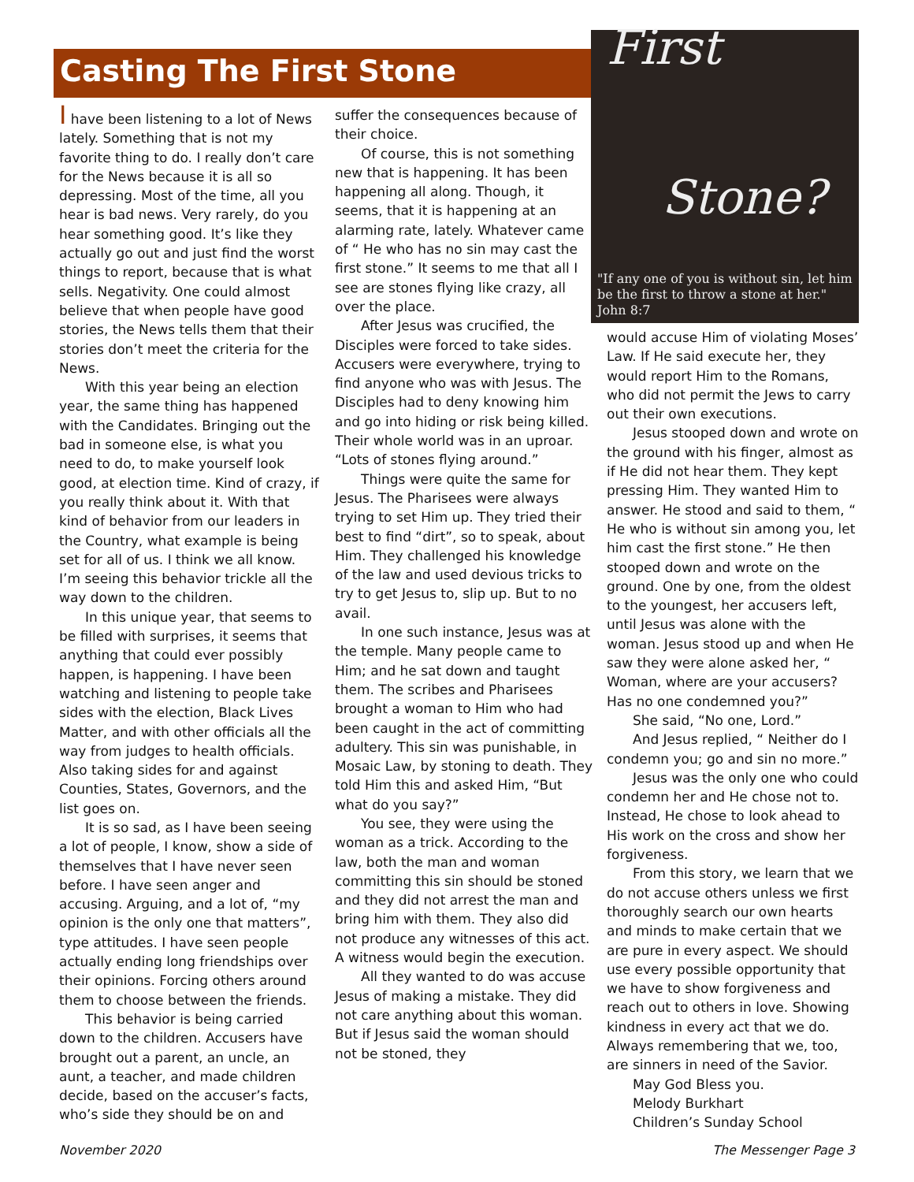Casting The First Stone
I have been listening to a lot of News lately. Something that is not my favorite thing to do. I really don’t care for the News because it is all so depressing. Most of the time, all you hear is bad news. Very rarely, do you hear something good. It’s like they actually go out and just find the worst things to report, because that is what sells. Negativity. One could almost believe that when people have good stories, the News tells them that their stories don’t meet the criteria for the News.
With this year being an election year, the same thing has happened with the Candidates. Bringing out the bad in someone else, is what you need to do, to make yourself look good, at election time. Kind of crazy, if you really think about it. With that kind of behavior from our leaders in the Country, what example is being set for all of us. I think we all know. I’m seeing this behavior trickle all the way down to the children.
In this unique year, that seems to be filled with surprises, it seems that anything that could ever possibly happen, is happening. I have been watching and listening to people take sides with the election, Black Lives Matter, and with other officials all the way from judges to health officials. Also taking sides for and against Counties, States, Governors, and the list goes on.
It is so sad, as I have been seeing a lot of people, I know, show a side of themselves that I have never seen before. I have seen anger and accusing. Arguing, and a lot of, “my opinion is the only one that matters”, type attitudes. I have seen people actually ending long friendships over their opinions. Forcing others around them to choose between the friends.
This behavior is being carried down to the children. Accusers have brought out a parent, an uncle, an aunt, a teacher, and made children decide, based on the accuser’s facts, who’s side they should be on and
suffer the consequences because of their choice.
Of course, this is not something new that is happening. It has been happening all along. Though, it seems, that it is happening at an alarming rate, lately. Whatever came of “ He who has no sin may cast the first stone.” It seems to me that all I see are stones flying like crazy, all over the place.
After Jesus was crucified, the Disciples were forced to take sides. Accusers were everywhere, trying to find anyone who was with Jesus. The Disciples had to deny knowing him and go into hiding or risk being killed. Their whole world was in an uproar. “Lots of stones flying around.”
Things were quite the same for Jesus. The Pharisees were always trying to set Him up. They tried their best to find “dirt”, so to speak, about Him. They challenged his knowledge of the law and used devious tricks to try to get Jesus to, slip up. But to no avail.
In one such instance, Jesus was at the temple. Many people came to Him; and he sat down and taught them. The scribes and Pharisees brought a woman to Him who had been caught in the act of committing adultery. This sin was punishable, in Mosaic Law, by stoning to death. They told Him this and asked Him, “But what do you say?”
You see, they were using the woman as a trick. According to the law, both the man and woman committing this sin should be stoned and they did not arrest the man and bring him with them. They also did not produce any witnesses of this act. A witness would begin the execution.
All they wanted to do was accuse Jesus of making a mistake. They did not care anything about this woman. But if Jesus said the woman should not be stoned, they
First
Stone?
"If any one of you is without sin, let him be the first to throw a stone at her." John 8:7
would accuse Him of violating Moses’ Law. If He said execute her, they would report Him to the Romans, who did not permit the Jews to carry out their own executions.
Jesus stooped down and wrote on the ground with his finger, almost as if He did not hear them. They kept pressing Him. They wanted Him to answer. He stood and said to them, “ He who is without sin among you, let him cast the first stone.” He then stooped down and wrote on the ground. One by one, from the oldest to the youngest, her accusers left, until Jesus was alone with the woman. Jesus stood up and when He saw they were alone asked her, “ Woman, where are your accusers? Has no one condemned you?”
She said, “No one, Lord.”
And Jesus replied, “ Neither do I condemn you; go and sin no more.”
Jesus was the only one who could condemn her and He chose not to. Instead, He chose to look ahead to His work on the cross and show her forgiveness.
From this story, we learn that we do not accuse others unless we first thoroughly search our own hearts and minds to make certain that we are pure in every aspect. We should use every possible opportunity that we have to show forgiveness and reach out to others in love. Showing kindness in every act that we do. Always remembering that we, too, are sinners in need of the Savior.
May God Bless you.
Melody Burkhart
Children’s Sunday School
November 2020 The Messenger Page 3